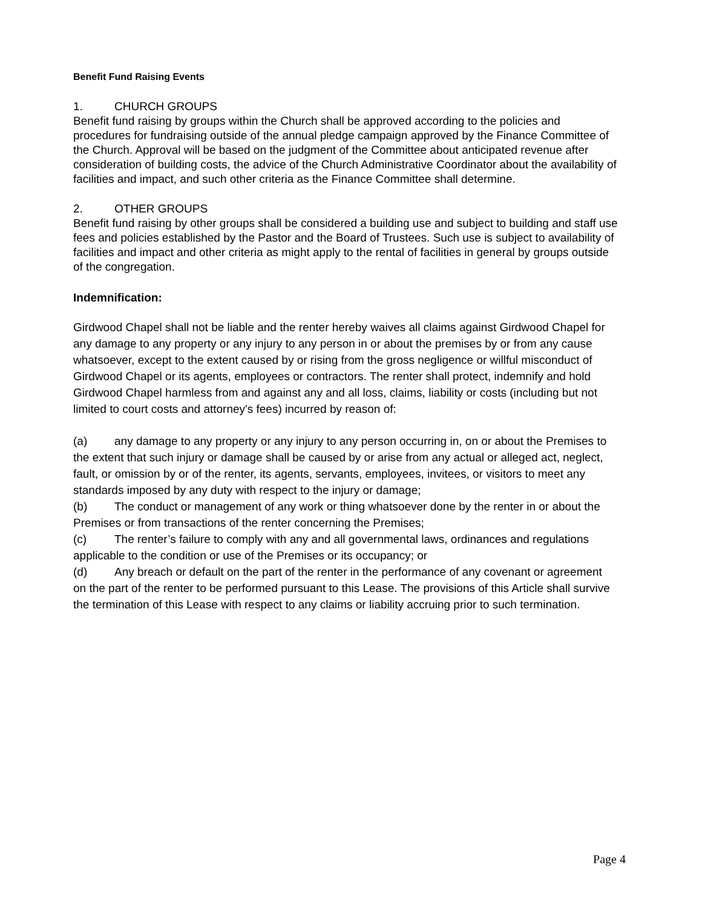Benefit Fund Raising Events
1. CHURCH GROUPS
Benefit fund raising by groups within the Church shall be approved according to the policies and procedures for fundraising outside of the annual pledge campaign approved by the Finance Committee of the Church. Approval will be based on the judgment of the Committee about anticipated revenue after consideration of building costs, the advice of the Church Administrative Coordinator about the availability of facilities and impact, and such other criteria as the Finance Committee shall determine.
2. OTHER GROUPS
Benefit fund raising by other groups shall be considered a building use and subject to building and staff use fees and policies established by the Pastor and the Board of Trustees. Such use is subject to availability of facilities and impact and other criteria as might apply to the rental of facilities in general by groups outside of the congregation.
Indemnification:
Girdwood Chapel shall not be liable and the renter hereby waives all claims against Girdwood Chapel for any damage to any property or any injury to any person in or about the premises by or from any cause whatsoever, except to the extent caused by or rising from the gross negligence or willful misconduct of Girdwood Chapel or its agents, employees or contractors. The renter shall protect, indemnify and hold Girdwood Chapel harmless from and against any and all loss, claims, liability or costs (including but not limited to court costs and attorney's fees) incurred by reason of:
(a) any damage to any property or any injury to any person occurring in, on or about the Premises to the extent that such injury or damage shall be caused by or arise from any actual or alleged act, neglect, fault, or omission by or of the renter, its agents, servants, employees, invitees, or visitors to meet any standards imposed by any duty with respect to the injury or damage;
(b) The conduct or management of any work or thing whatsoever done by the renter in or about the Premises or from transactions of the renter concerning the Premises;
(c) The renter’s failure to comply with any and all governmental laws, ordinances and regulations applicable to the condition or use of the Premises or its occupancy; or
(d) Any breach or default on the part of the renter in the performance of any covenant or agreement on the part of the renter to be performed pursuant to this Lease. The provisions of this Article shall survive the termination of this Lease with respect to any claims or liability accruing prior to such termination.
Page 4